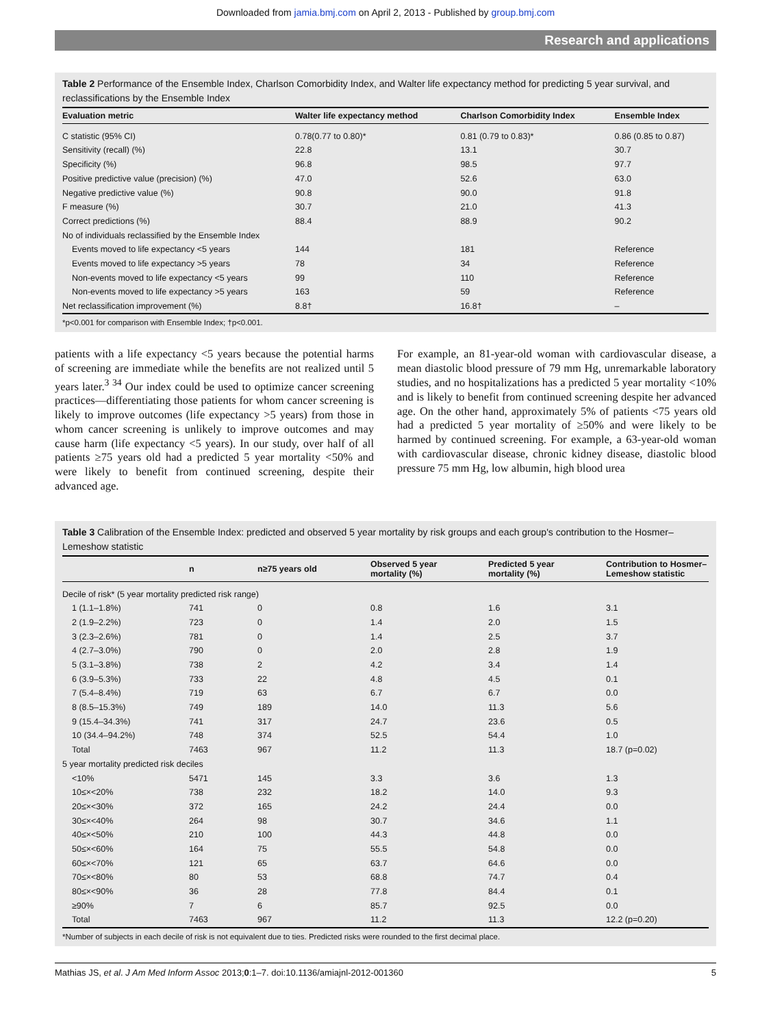Downloaded from jamia.bmj.com on April 2, 2013 - Published by group.bmj.com
Research and applications
Table 2 Performance of the Ensemble Index, Charlson Comorbidity Index, and Walter life expectancy method for predicting 5 year survival, and reclassifications by the Ensemble Index
| Evaluation metric | Walter life expectancy method | Charlson Comorbidity Index | Ensemble Index |
| --- | --- | --- | --- |
| C statistic (95% CI) | 0.78(0.77 to 0.80)* | 0.81 (0.79 to 0.83)* | 0.86 (0.85 to 0.87) |
| Sensitivity (recall) (%) | 22.8 | 13.1 | 30.7 |
| Specificity (%) | 96.8 | 98.5 | 97.7 |
| Positive predictive value (precision) (%) | 47.0 | 52.6 | 63.0 |
| Negative predictive value (%) | 90.8 | 90.0 | 91.8 |
| F measure (%) | 30.7 | 21.0 | 41.3 |
| Correct predictions (%) | 88.4 | 88.9 | 90.2 |
| No of individuals reclassified by the Ensemble Index | | | |
| Events moved to life expectancy <5 years | 144 | 181 | Reference |
| Events moved to life expectancy >5 years | 78 | 34 | Reference |
| Non-events moved to life expectancy <5 years | 99 | 110 | Reference |
| Non-events moved to life expectancy >5 years | 163 | 59 | Reference |
| Net reclassification improvement (%) | 8.8† | 16.8† | – |
*p<0.001 for comparison with Ensemble Index; †p<0.001.
patients with a life expectancy <5 years because the potential harms of screening are immediate while the benefits are not realized until 5 years later.<sup>3 34</sup> Our index could be used to optimize cancer screening practices—differentiating those patients for whom cancer screening is likely to improve outcomes (life expectancy >5 years) from those in whom cancer screening is unlikely to improve outcomes and may cause harm (life expectancy <5 years). In our study, over half of all patients ≥75 years old had a predicted 5 year mortality <50% and were likely to benefit from continued screening, despite their advanced age.
For example, an 81-year-old woman with cardiovascular disease, a mean diastolic blood pressure of 79 mm Hg, unremarkable laboratory studies, and no hospitalizations has a predicted 5 year mortality <10% and is likely to benefit from continued screening despite her advanced age. On the other hand, approximately 5% of patients <75 years old had a predicted 5 year mortality of ≥50% and were likely to be harmed by continued screening. For example, a 63-year-old woman with cardiovascular disease, chronic kidney disease, diastolic blood pressure 75 mm Hg, low albumin, high blood urea
Table 3 Calibration of the Ensemble Index: predicted and observed 5 year mortality by risk groups and each group's contribution to the Hosmer–Lemeshow statistic
| | n | n≥75 years old | Observed 5 year mortality (%) | Predicted 5 year mortality (%) | Contribution to Hosmer– Lemeshow statistic |
| --- | --- | --- | --- | --- | --- |
| Decile of risk* (5 year mortality predicted risk range) | | | | | |
| 1 (1.1–1.8%) | 741 | 0 | 0.8 | 1.6 | 3.1 |
| 2 (1.9–2.2%) | 723 | 0 | 1.4 | 2.0 | 1.5 |
| 3 (2.3–2.6%) | 781 | 0 | 1.4 | 2.5 | 3.7 |
| 4 (2.7–3.0%) | 790 | 0 | 2.0 | 2.8 | 1.9 |
| 5 (3.1–3.8%) | 738 | 2 | 4.2 | 3.4 | 1.4 |
| 6 (3.9–5.3%) | 733 | 22 | 4.8 | 4.5 | 0.1 |
| 7 (5.4–8.4%) | 719 | 63 | 6.7 | 6.7 | 0.0 |
| 8 (8.5–15.3%) | 749 | 189 | 14.0 | 11.3 | 5.6 |
| 9 (15.4–34.3%) | 741 | 317 | 24.7 | 23.6 | 0.5 |
| 10 (34.4–94.2%) | 748 | 374 | 52.5 | 54.4 | 1.0 |
| Total | 7463 | 967 | 11.2 | 11.3 | 18.7 (p=0.02) |
| 5 year mortality predicted risk deciles | | | | | |
| <10% | 5471 | 145 | 3.3 | 3.6 | 1.3 |
| 10≤×<20% | 738 | 232 | 18.2 | 14.0 | 9.3 |
| 20≤×<30% | 372 | 165 | 24.2 | 24.4 | 0.0 |
| 30≤×<40% | 264 | 98 | 30.7 | 34.6 | 1.1 |
| 40≤×<50% | 210 | 100 | 44.3 | 44.8 | 0.0 |
| 50≤×<60% | 164 | 75 | 55.5 | 54.8 | 0.0 |
| 60≤×<70% | 121 | 65 | 63.7 | 64.6 | 0.0 |
| 70≤×<80% | 80 | 53 | 68.8 | 74.7 | 0.4 |
| 80≤×<90% | 36 | 28 | 77.8 | 84.4 | 0.1 |
| ≥90% | 7 | 6 | 85.7 | 92.5 | 0.0 |
| Total | 7463 | 967 | 11.2 | 11.3 | 12.2 (p=0.20) |
*Number of subjects in each decile of risk is not equivalent due to ties. Predicted risks were rounded to the first decimal place.
Mathias JS, et al. J Am Med Inform Assoc 2013;0:1–7. doi:10.1136/amiajnl-2012-001360 5